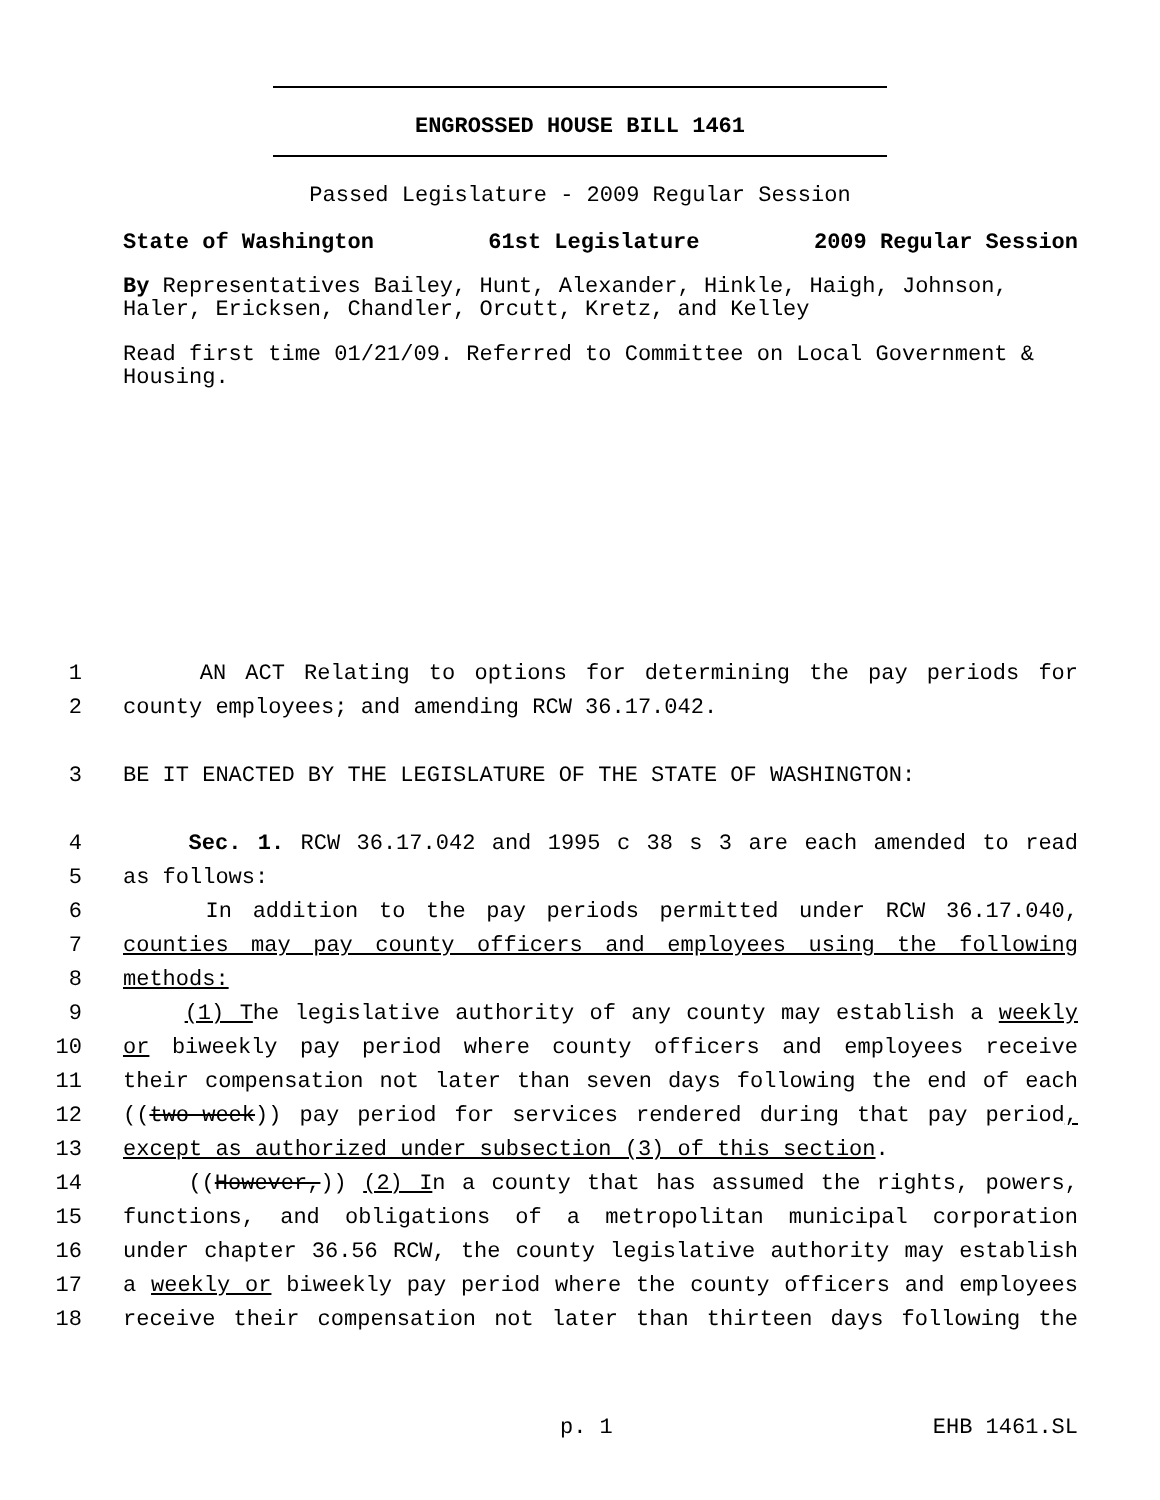ENGROSSED HOUSE BILL 1461
Passed Legislature - 2009 Regular Session
State of Washington 61st Legislature 2009 Regular Session
By Representatives Bailey, Hunt, Alexander, Hinkle, Haigh, Johnson, Haler, Ericksen, Chandler, Orcutt, Kretz, and Kelley
Read first time 01/21/09. Referred to Committee on Local Government & Housing.
1 AN ACT Relating to options for determining the pay periods for
2 county employees; and amending RCW 36.17.042.
3 BE IT ENACTED BY THE LEGISLATURE OF THE STATE OF WASHINGTON:
4 Sec. 1. RCW 36.17.042 and 1995 c 38 s 3 are each amended to read
5 as follows:
6 In addition to the pay periods permitted under RCW 36.17.040,
7 counties may pay county officers and employees using the following
8 methods:
9 (1) The legislative authority of any county may establish a weekly
10 or biweekly pay period where county officers and employees receive
11 their compensation not later than seven days following the end of each
12 ((two-week)) pay period for services rendered during that pay period,
13 except as authorized under subsection (3) of this section.
14 ((However,)) (2) In a county that has assumed the rights, powers,
15 functions, and obligations of a metropolitan municipal corporation
16 under chapter 36.56 RCW, the county legislative authority may establish
17 a weekly or biweekly pay period where the county officers and employees
18 receive their compensation not later than thirteen days following the
p. 1 EHB 1461.SL